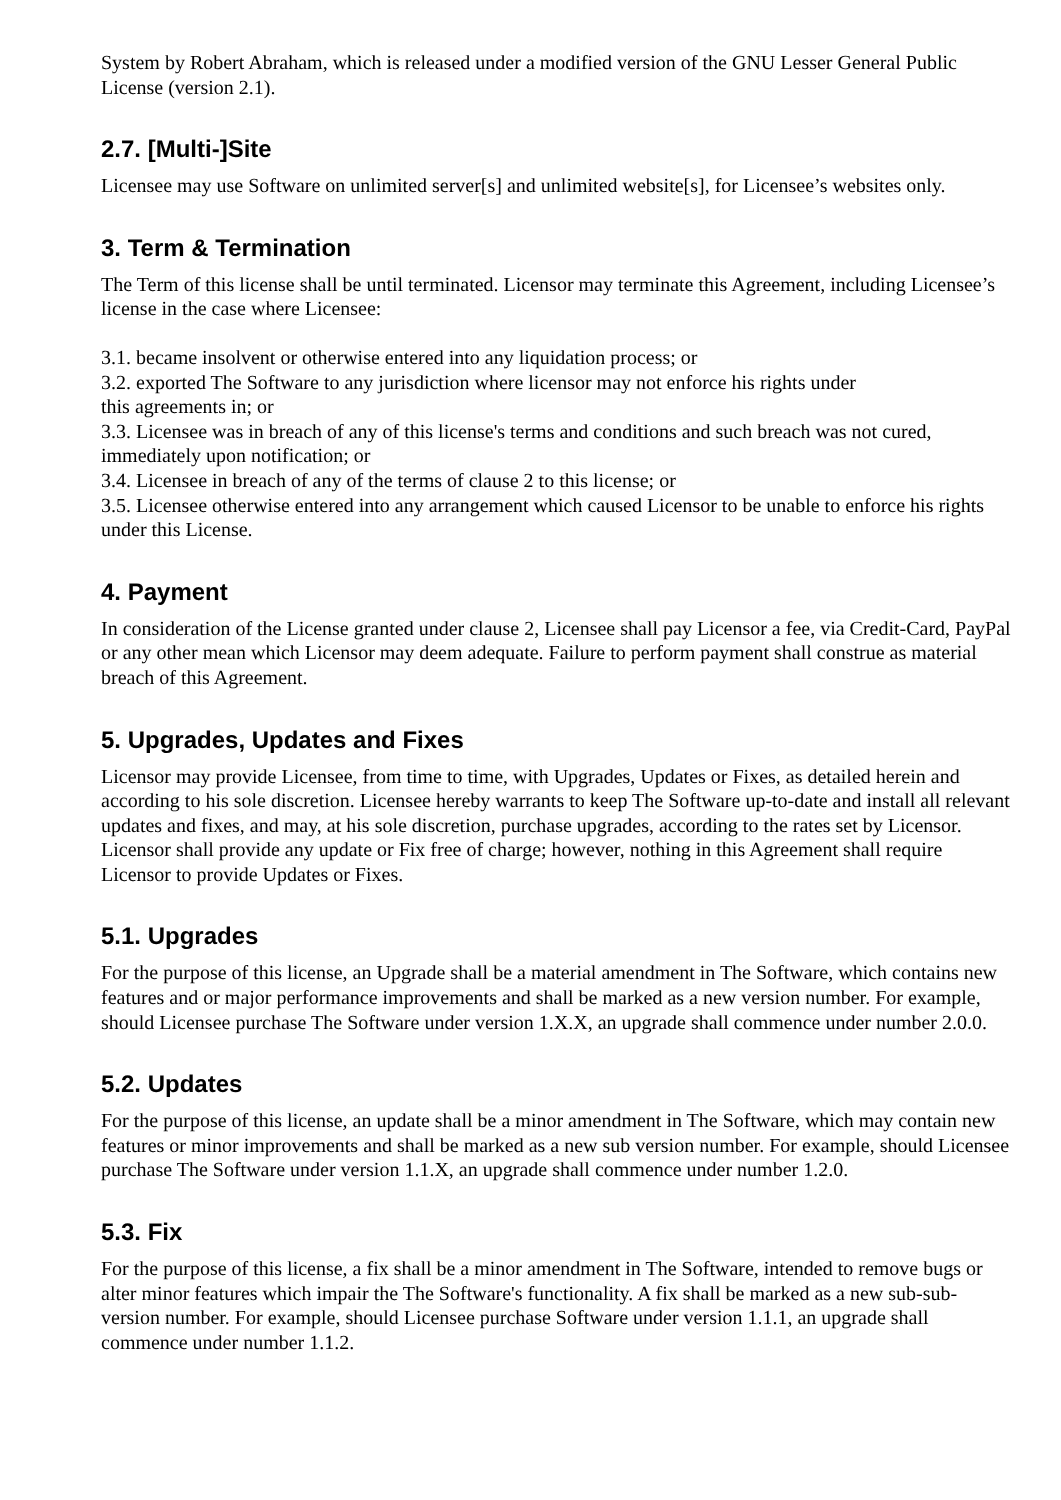System by Robert Abraham, which is released under a modified version of the GNU Lesser General Public License (version 2.1).
2.7. [Multi-]Site
Licensee may use Software on unlimited server[s] and unlimited website[s], for Licensee’s websites only.
3. Term & Termination
The Term of this license shall be until terminated. Licensor may terminate this Agreement, including Licensee’s license in the case where Licensee:
3.1. became insolvent or otherwise entered into any liquidation process; or
3.2. exported The Software to any jurisdiction where licensor may not enforce his rights under
this agreements in; or
3.3. Licensee was in breach of any of this license's terms and conditions and such breach was not cured, immediately upon notification; or
3.4. Licensee in breach of any of the terms of clause 2 to this license; or
3.5. Licensee otherwise entered into any arrangement which caused Licensor to be unable to enforce his rights under this License.
4. Payment
In consideration of the License granted under clause 2, Licensee shall pay Licensor a fee, via Credit-Card, PayPal or any other mean which Licensor may deem adequate. Failure to perform payment shall construe as material breach of this Agreement.
5. Upgrades, Updates and Fixes
Licensor may provide Licensee, from time to time, with Upgrades, Updates or Fixes, as detailed herein and according to his sole discretion. Licensee hereby warrants to keep The Software up-to-date and install all relevant updates and fixes, and may, at his sole discretion, purchase upgrades, according to the rates set by Licensor. Licensor shall provide any update or Fix free of charge; however, nothing in this Agreement shall require Licensor to provide Updates or Fixes.
5.1. Upgrades
For the purpose of this license, an Upgrade shall be a material amendment in The Software, which contains new features and or major performance improvements and shall be marked as a new version number. For example, should Licensee purchase The Software under version 1.X.X, an upgrade shall commence under number 2.0.0.
5.2. Updates
For the purpose of this license, an update shall be a minor amendment in The Software, which may contain new features or minor improvements and shall be marked as a new sub version number. For example, should Licensee purchase The Software under version 1.1.X, an upgrade shall commence under number 1.2.0.
5.3. Fix
For the purpose of this license, a fix shall be a minor amendment in The Software, intended to remove bugs or alter minor features which impair the The Software's functionality. A fix shall be marked as a new sub-sub-version number. For example, should Licensee purchase Software under version 1.1.1, an upgrade shall commence under number 1.1.2.